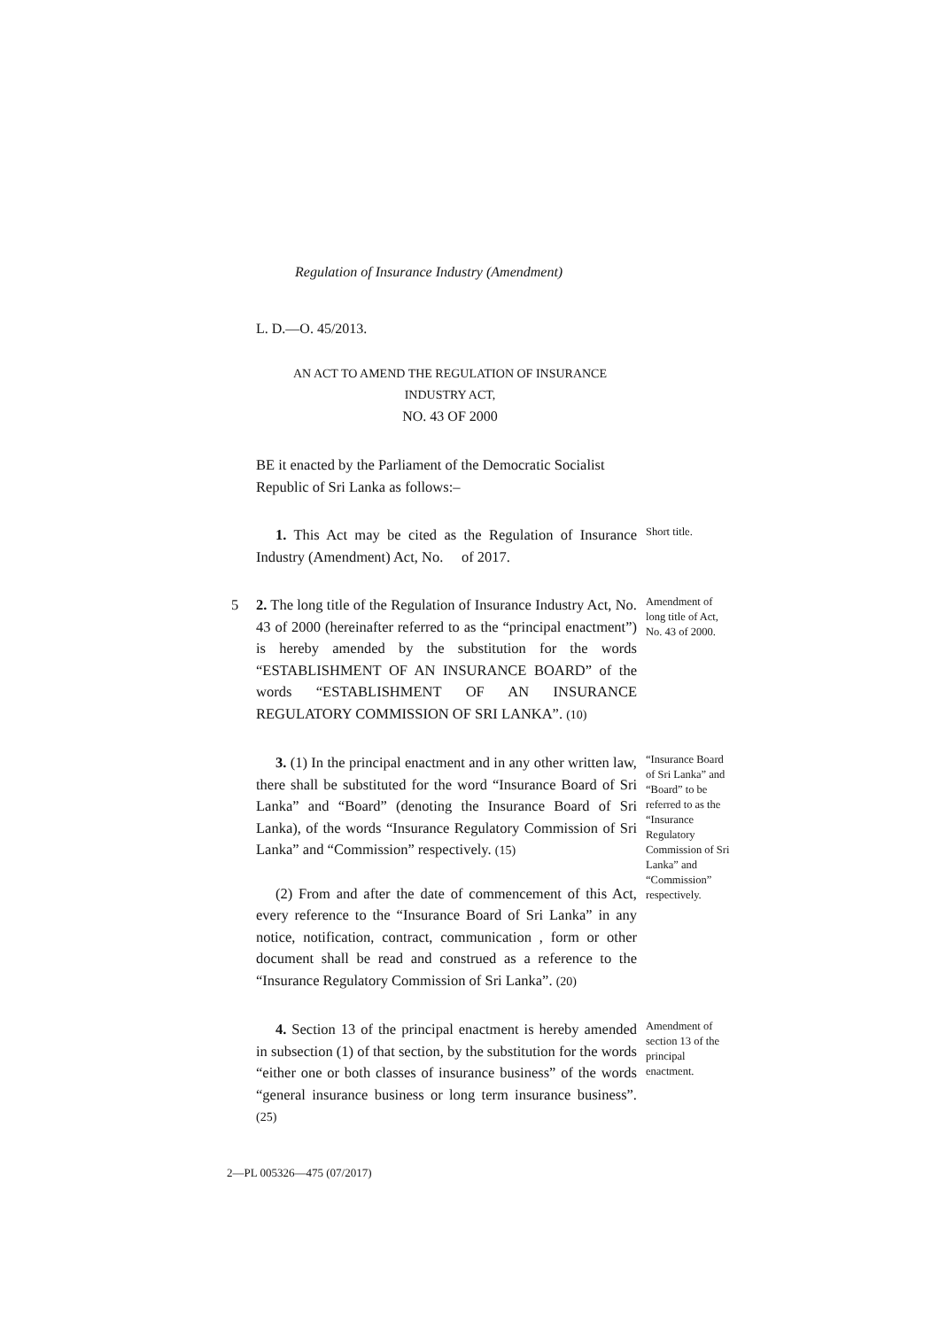Regulation of Insurance Industry (Amendment)
L. D.—O. 45/2013.
AN ACT TO AMEND THE REGULATION OF INSURANCE INDUSTRY ACT,
NO. 43 OF 2000
BE it enacted by the Parliament of the Democratic Socialist Republic of Sri Lanka as follows:–
1. This Act may be cited as the Regulation of Insurance Industry (Amendment) Act, No. of 2017.
Short title.
5 2. The long title of the Regulation of Insurance Industry Act, No. 43 of 2000 (hereinafter referred to as the “principal enactment”) is hereby amended by the substitution for the words “ESTABLISHMENT OF AN INSURANCE BOARD” of the words “ESTABLISHMENT OF AN INSURANCE REGULATORY COMMISSION OF SRI LANKA”. (10)
Amendment of long title of Act, No. 43 of 2000.
3. (1) In the principal enactment and in any other written law, there shall be substituted for the word “Insurance Board of Sri Lanka” and “Board” (denoting the Insurance Board of Sri Lanka), of the words “Insurance Regulatory Commission of Sri Lanka” and “Commission” respectively. (15)
(2) From and after the date of commencement of this Act, every reference to the “Insurance Board of Sri Lanka” in any notice, notification, contract, communication , form or other document shall be read and construed as a reference to the “Insurance Regulatory Commission of Sri Lanka”. (20)
“Insurance Board of Sri Lanka” and “Board” to be referred to as the “Insurance Regulatory Commission of Sri Lanka” and “Commission” respectively.
4. Section 13 of the principal enactment is hereby amended in subsection (1) of that section, by the substitution for the words “either one or both classes of insurance business” of the words “general insurance business or long term insurance business”. (25)
Amendment of section 13 of the principal enactment.
2—PL 005326—475 (07/2017)